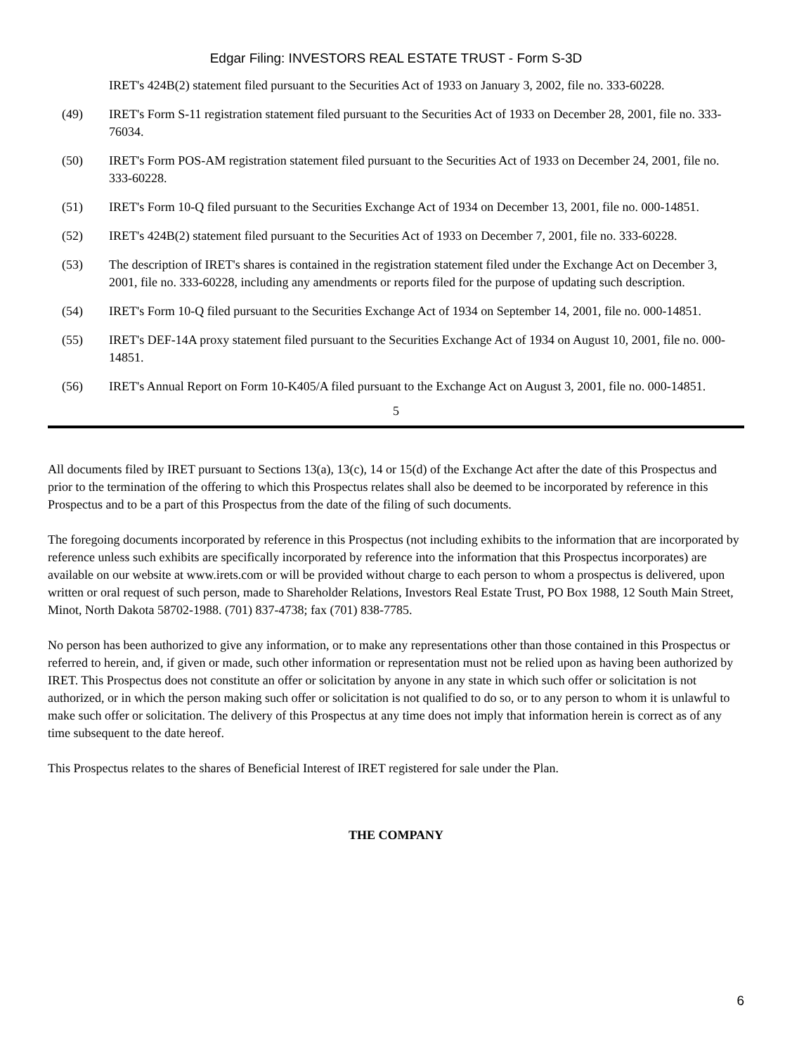Edgar Filing: INVESTORS REAL ESTATE TRUST - Form S-3D
IRET's 424B(2) statement filed pursuant to the Securities Act of 1933 on January 3, 2002, file no. 333-60228.
(49) IRET's Form S-11 registration statement filed pursuant to the Securities Act of 1933 on December 28, 2001, file no. 333-76034.
(50) IRET's Form POS-AM registration statement filed pursuant to the Securities Act of 1933 on December 24, 2001, file no. 333-60228.
(51) IRET's Form 10-Q filed pursuant to the Securities Exchange Act of 1934 on December 13, 2001, file no. 000-14851.
(52) IRET's 424B(2) statement filed pursuant to the Securities Act of 1933 on December 7, 2001, file no. 333-60228.
(53) The description of IRET's shares is contained in the registration statement filed under the Exchange Act on December 3, 2001, file no. 333-60228, including any amendments or reports filed for the purpose of updating such description.
(54) IRET's Form 10-Q filed pursuant to the Securities Exchange Act of 1934 on September 14, 2001, file no. 000-14851.
(55) IRET's DEF-14A proxy statement filed pursuant to the Securities Exchange Act of 1934 on August 10, 2001, file no. 000-14851.
(56) IRET's Annual Report on Form 10-K405/A filed pursuant to the Exchange Act on August 3, 2001, file no. 000-14851.
5
All documents filed by IRET pursuant to Sections 13(a), 13(c), 14 or 15(d) of the Exchange Act after the date of this Prospectus and prior to the termination of the offering to which this Prospectus relates shall also be deemed to be incorporated by reference in this Prospectus and to be a part of this Prospectus from the date of the filing of such documents.
The foregoing documents incorporated by reference in this Prospectus (not including exhibits to the information that are incorporated by reference unless such exhibits are specifically incorporated by reference into the information that this Prospectus incorporates) are available on our website at www.irets.com or will be provided without charge to each person to whom a prospectus is delivered, upon written or oral request of such person, made to Shareholder Relations, Investors Real Estate Trust, PO Box 1988, 12 South Main Street, Minot, North Dakota 58702-1988. (701) 837-4738; fax (701) 838-7785.
No person has been authorized to give any information, or to make any representations other than those contained in this Prospectus or referred to herein, and, if given or made, such other information or representation must not be relied upon as having been authorized by IRET. This Prospectus does not constitute an offer or solicitation by anyone in any state in which such offer or solicitation is not authorized, or in which the person making such offer or solicitation is not qualified to do so, or to any person to whom it is unlawful to make such offer or solicitation. The delivery of this Prospectus at any time does not imply that information herein is correct as of any time subsequent to the date hereof.
This Prospectus relates to the shares of Beneficial Interest of IRET registered for sale under the Plan.
THE COMPANY
6